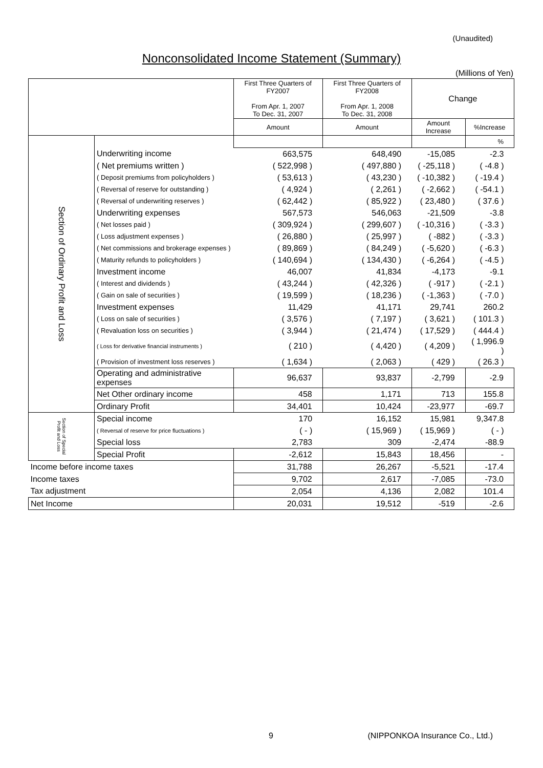(Unaudited)
Nonconsolidated Income Statement (Summary)
(Millions of Yen)
| | | First Three Quarters of FY2007 From Apr. 1, 2007 To Dec. 31, 2007 | First Three Quarters of FY2008 From Apr. 1, 2008 To Dec. 31, 2008 | Change | |
| --- | --- | --- | --- | --- | --- |
| | | Amount | Amount | Amount Increase | %Increase |
| Section of Ordinary Profit and Loss | | | | | % |
| | Underwriting income | 663,575 | 648,490 | -15,085 | -2.3 |
| | ( Net premiums written ) | ( 522,998 ) | ( 497,880 ) | ( -25,118 ) | ( -4.8 ) |
| | ( Deposit premiums from policyholders ) | ( 53,613 ) | ( 43,230 ) | ( -10,382 ) | ( -19.4 ) |
| | ( Reversal of reserve for outstanding ) | ( 4,924 ) | ( 2,261 ) | ( -2,662 ) | ( -54.1 ) |
| | ( Reversal of underwriting reserves ) | ( 62,442 ) | ( 85,922 ) | ( 23,480 ) | ( 37.6 ) |
| | Underwriting expenses | 567,573 | 546,063 | -21,509 | -3.8 |
| | ( Net losses paid ) | ( 309,924 ) | ( 299,607 ) | ( -10,316 ) | ( -3.3 ) |
| | ( Loss adjustment expenses ) | ( 26,880 ) | ( 25,997 ) | ( -882 ) | ( -3.3 ) |
| | ( Net commissions and brokerage expenses ) | ( 89,869 ) | ( 84,249 ) | ( -5,620 ) | ( -6.3 ) |
| | ( Maturity refunds to policyholders ) | ( 140,694 ) | ( 134,430 ) | ( -6,264 ) | ( -4.5 ) |
| | Investment income | 46,007 | 41,834 | -4,173 | -9.1 |
| | ( Interest and dividends ) | ( 43,244 ) | ( 42,326 ) | ( -917 ) | ( -2.1 ) |
| | ( Gain on sale of securities ) | ( 19,599 ) | ( 18,236 ) | ( -1,363 ) | ( -7.0 ) |
| | Investment expenses | 11,429 | 41,171 | 29,741 | 260.2 |
| | ( Loss on sale of securities ) | ( 3,576 ) | ( 7,197 ) | ( 3,621 ) | ( 101.3 ) |
| | ( Revaluation loss on securities ) | ( 3,944 ) | ( 21,474 ) | ( 17,529 ) | ( 444.4 ) |
| | ( Loss for derivative financial instruments ) | ( 210 ) | ( 4,420 ) | ( 4,209 ) | ( 1,996.9 ) |
| | ( Provision of investment loss reserves ) | ( 1,634 ) | ( 2,063 ) | ( 429 ) | ( 26.3 ) |
| | Operating and administrative expenses | 96,637 | 93,837 | -2,799 | -2.9 |
| | Net Other ordinary income | 458 | 1,171 | 713 | 155.8 |
| | Ordinary Profit | 34,401 | 10,424 | -23,977 | -69.7 |
| Section of Special Profit and Loss | Special income | 170 | 16,152 | 15,981 | 9,347.8 |
| | ( Reversal of reserve for price fluctuations ) | ( - ) | ( 15,969 ) | ( 15,969 ) | ( - ) |
| | Special loss | 2,783 | 309 | -2,474 | -88.9 |
| | Special Profit | -2,612 | 15,843 | 18,456 | - |
| Income before income taxes | | 31,788 | 26,267 | -5,521 | -17.4 |
| Income taxes | | 9,702 | 2,617 | -7,085 | -73.0 |
| Tax adjustment | | 2,054 | 4,136 | 2,082 | 101.4 |
| Net Income | | 20,031 | 19,512 | -519 | -2.6 |
9
(NIPPONKOA Insurance Co., Ltd.)